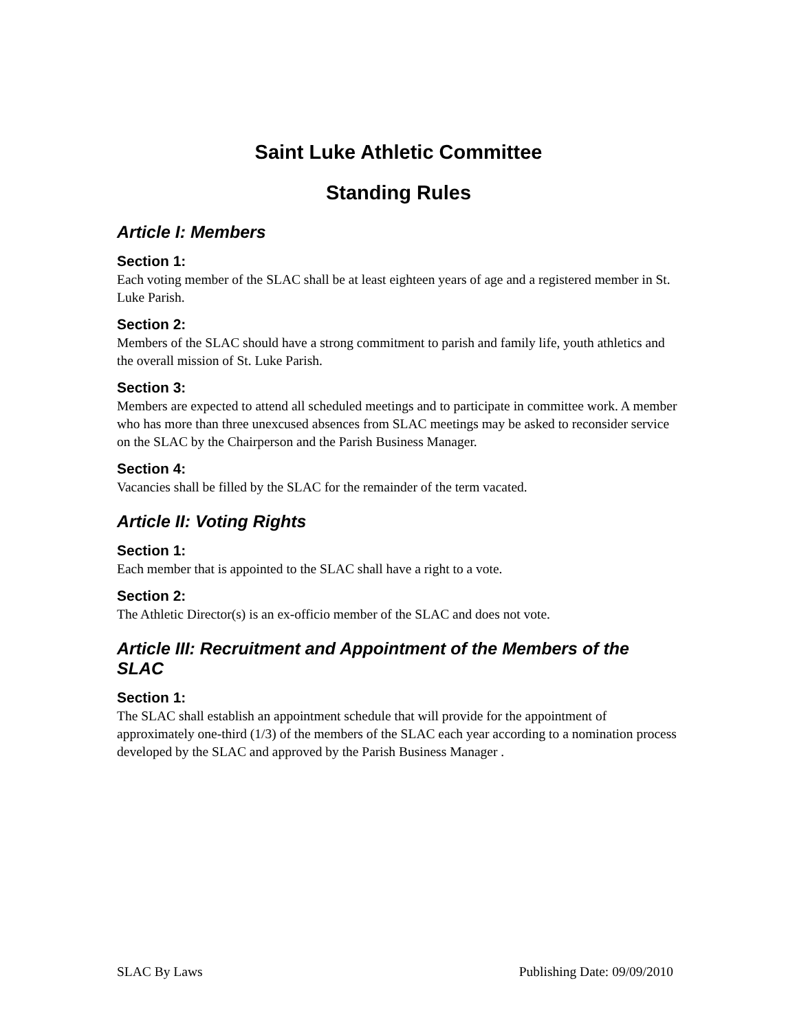Saint Luke Athletic Committee
Standing Rules
Article I: Members
Section 1:
Each voting member of the SLAC shall be at least eighteen years of age and a registered member in St. Luke Parish.
Section 2:
Members of the SLAC should have a strong commitment to parish and family life, youth athletics and the overall mission of St. Luke Parish.
Section 3:
Members are expected to attend all scheduled meetings and to participate in committee work. A member who has more than three unexcused absences from SLAC meetings may be asked to reconsider service on the SLAC by the Chairperson and the Parish Business Manager.
Section 4:
Vacancies shall be filled by the SLAC for the remainder of the term vacated.
Article II: Voting Rights
Section 1:
Each member that is appointed to the SLAC shall have a right to a vote.
Section 2:
The Athletic Director(s) is an ex-officio member of the SLAC and does not vote.
Article III: Recruitment and Appointment of the Members of the SLAC
Section 1:
The SLAC shall establish an appointment schedule that will provide for the appointment of approximately one-third (1/3) of the members of the SLAC each year according to a nomination process developed by the SLAC and approved by the Parish Business Manager .
SLAC By Laws Publishing Date: 09/09/2010